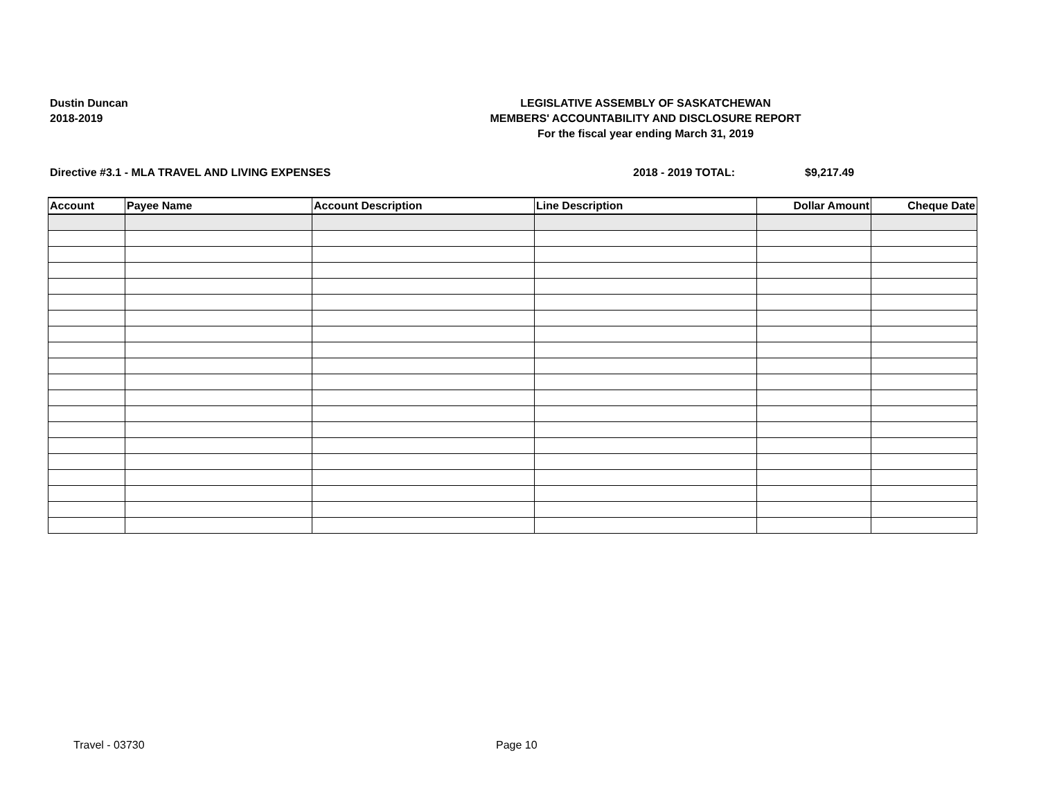Dustin Duncan
2018-2019
LEGISLATIVE ASSEMBLY OF SASKATCHEWAN
MEMBERS' ACCOUNTABILITY AND DISCLOSURE REPORT
For the fiscal year ending March 31, 2019
Directive #3.1 - MLA TRAVEL AND LIVING EXPENSES 2018 - 2019 TOTAL: $9,217.49
| Account | Payee Name | Account Description | Line Description | Dollar Amount | Cheque Date |
| --- | --- | --- | --- | --- | --- |
Travel - 03730 Page 10